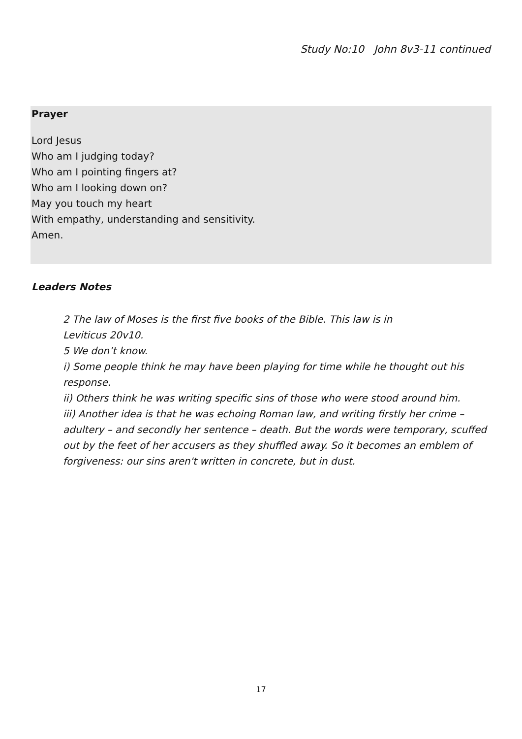Study No:10 John 8v3-11 continued
Prayer
Lord Jesus
Who am I judging today?
Who am I pointing fingers at?
Who am I looking down on?
May you touch my heart
With empathy, understanding and sensitivity.
Amen.
Leaders Notes
2 The law of Moses is the first five books of the Bible. This law is in
Leviticus 20v10.
5 We don’t know.
i) Some people think he may have been playing for time while he thought out his response.
ii) Others think he was writing specific sins of those who were stood around him.
iii) Another idea is that he was echoing Roman law, and writing firstly her crime – adultery – and secondly her sentence – death. But the words were temporary, scuffed out by the feet of her accusers as they shuffled away. So it becomes an emblem of forgiveness: our sins aren't written in concrete, but in dust.
17